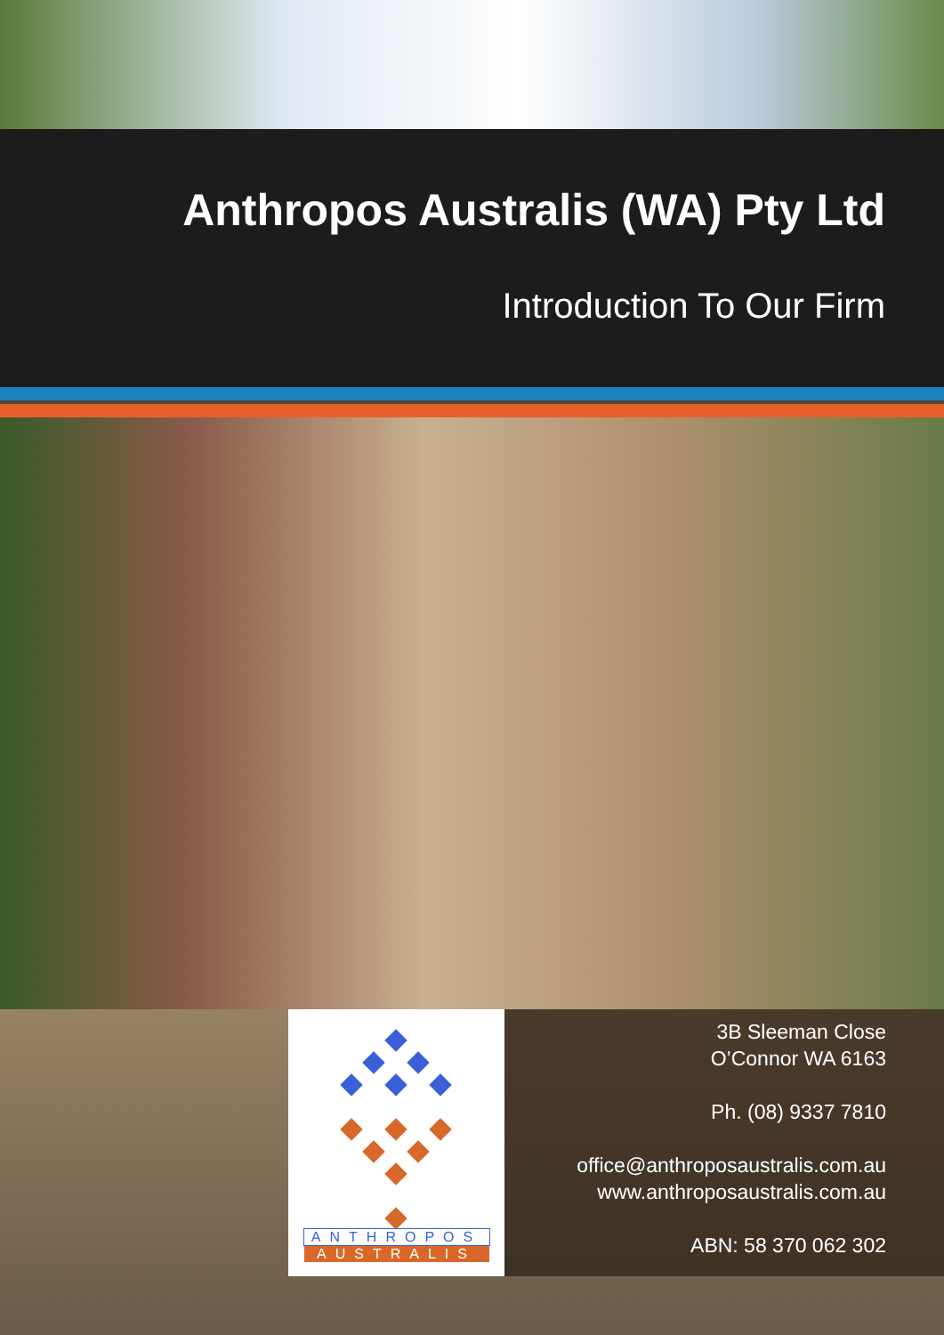Anthropos Australis (WA) Pty Ltd
Introduction To Our Firm
ANTHROPOS
AUSTRALIS
3B Sleeman Close
O’Connor WA 6163
Ph. (08) 9337 7810
office@anthroposaustralis.com.au
www.anthroposaustralis.com.au
ABN: 58 370 062 302